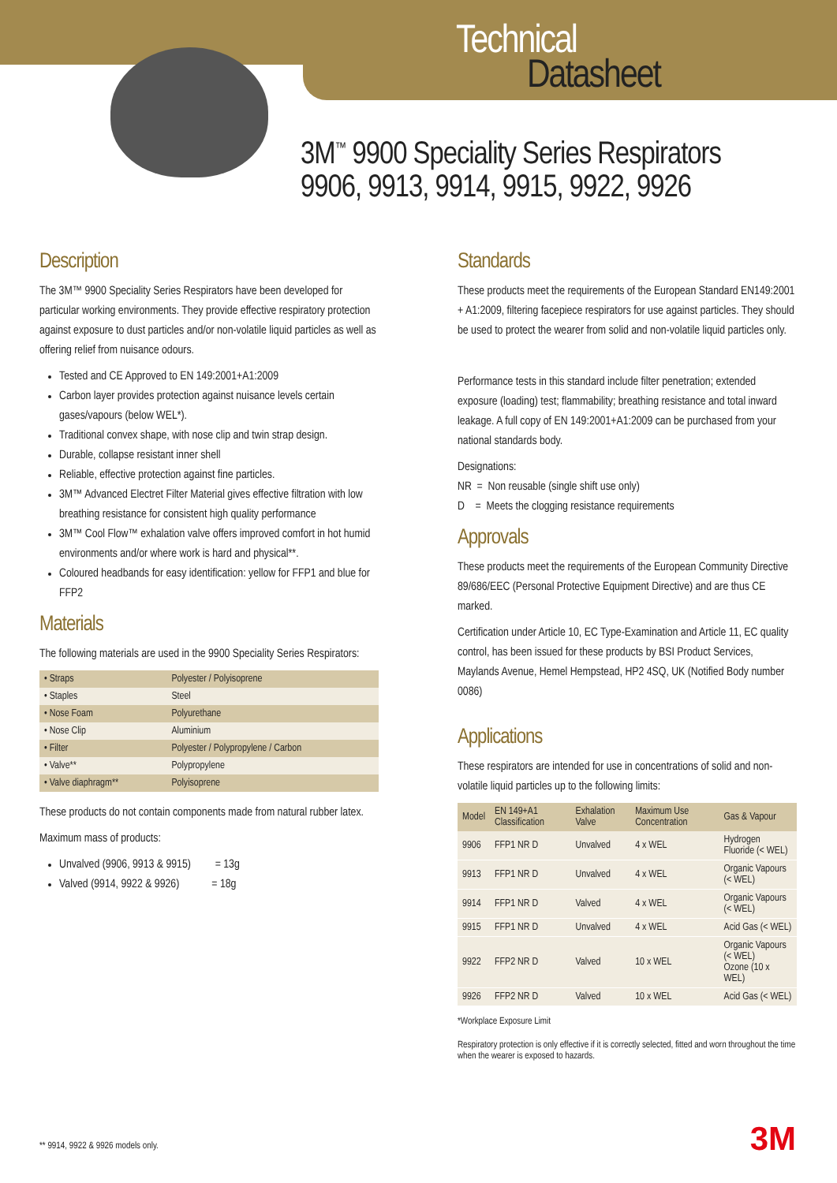Technical
Datasheet
3M<sup>™</sup> 9900 Speciality Series Respirators
9906, 9913, 9914, 9915, 9922, 9926
Description
The 3M™ 9900 Speciality Series Respirators have been developed for particular working environments. They provide effective respiratory protection against exposure to dust particles and/or non-volatile liquid particles as well as offering relief from nuisance odours.
Tested and CE Approved to EN 149:2001+A1:2009
Carbon layer provides protection against nuisance levels certain gases/vapours (below WEL*).
Traditional convex shape, with nose clip and twin strap design.
Durable, collapse resistant inner shell
Reliable, effective protection against fine particles.
3M™ Advanced Electret Filter Material gives effective filtration with low breathing resistance for consistent high quality performance
3M™ Cool Flow™ exhalation valve offers improved comfort in hot humid environments and/or where work is hard and physical**.
Coloured headbands for easy identification: yellow for FFP1 and blue for FFP2
Materials
The following materials are used in the 9900 Speciality Series Respirators:
| • Straps | Polyester / Polyisoprene |
| • Staples | Steel |
| • Nose Foam | Polyurethane |
| • Nose Clip | Aluminium |
| • Filter | Polyester / Polypropylene / Carbon |
| • Valve** | Polypropylene |
| • Valve diaphragm** | Polyisoprene |
These products do not contain components made from natural rubber latex.
Maximum mass of products:
Unvalved (9906, 9913 & 9915) = 13g
Valved (9914, 9922 & 9926) = 18g
Standards
These products meet the requirements of the European Standard EN149:2001 + A1:2009, filtering facepiece respirators for use against particles. They should be used to protect the wearer from solid and non-volatile liquid particles only.
Performance tests in this standard include filter penetration; extended exposure (loading) test; flammability; breathing resistance and total inward leakage. A full copy of EN 149:2001+A1:2009 can be purchased from your national standards body.
Designations:
NR = Non reusable (single shift use only)
D = Meets the clogging resistance requirements
Approvals
These products meet the requirements of the European Community Directive 89/686/EEC (Personal Protective Equipment Directive) and are thus CE marked.
Certification under Article 10, EC Type-Examination and Article 11, EC quality control, has been issued for these products by BSI Product Services, Maylands Avenue, Hemel Hempstead, HP2 4SQ, UK (Notified Body number 0086)
Applications
These respirators are intended for use in concentrations of solid and non-volatile liquid particles up to the following limits:
| Model | EN 149+A1 Classification | Exhalation Valve | Maximum Use Concentration | Gas & Vapour |
| --- | --- | --- | --- | --- |
| 9906 | FFP1 NR D | Unvalved | 4 x WEL | Hydrogen Fluoride (< WEL) |
| 9913 | FFP1 NR D | Unvalved | 4 x WEL | Organic Vapours (< WEL) |
| 9914 | FFP1 NR D | Valved | 4 x WEL | Organic Vapours (< WEL) |
| 9915 | FFP1 NR D | Unvalved | 4 x WEL | Acid Gas (< WEL) |
| 9922 | FFP2 NR D | Valved | 10 x WEL | Organic Vapours (< WEL) Ozone (10 x WEL) |
| 9926 | FFP2 NR D | Valved | 10 x WEL | Acid Gas (< WEL) |
*Workplace Exposure Limit
Respiratory protection is only effective if it is correctly selected, fitted and worn throughout the time when the wearer is exposed to hazards.
** 9914, 9922 & 9926 models only.
3M